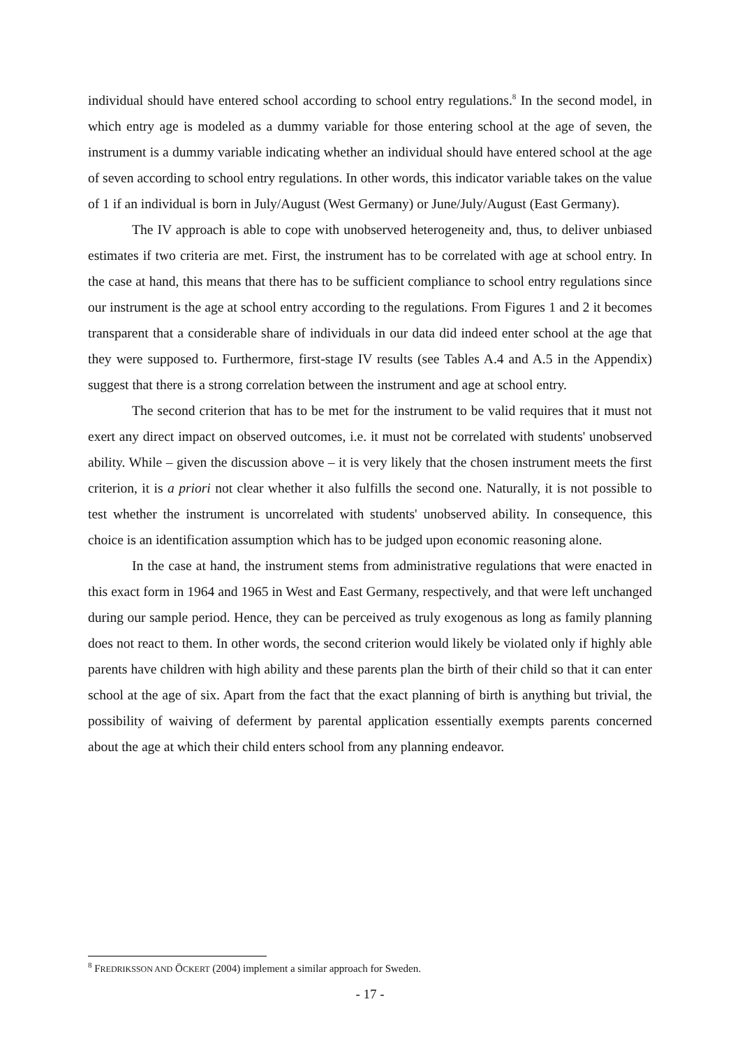individual should have entered school according to school entry regulations.<sup>8</sup> In the second model, in which entry age is modeled as a dummy variable for those entering school at the age of seven, the instrument is a dummy variable indicating whether an individual should have entered school at the age of seven according to school entry regulations. In other words, this indicator variable takes on the value of 1 if an individual is born in July/August (West Germany) or June/July/August (East Germany).
The IV approach is able to cope with unobserved heterogeneity and, thus, to deliver unbiased estimates if two criteria are met. First, the instrument has to be correlated with age at school entry. In the case at hand, this means that there has to be sufficient compliance to school entry regulations since our instrument is the age at school entry according to the regulations. From Figures 1 and 2 it becomes transparent that a considerable share of individuals in our data did indeed enter school at the age that they were supposed to. Furthermore, first-stage IV results (see Tables A.4 and A.5 in the Appendix) suggest that there is a strong correlation between the instrument and age at school entry.
The second criterion that has to be met for the instrument to be valid requires that it must not exert any direct impact on observed outcomes, i.e. it must not be correlated with students' unobserved ability. While – given the discussion above – it is very likely that the chosen instrument meets the first criterion, it is a priori not clear whether it also fulfills the second one. Naturally, it is not possible to test whether the instrument is uncorrelated with students' unobserved ability. In consequence, this choice is an identification assumption which has to be judged upon economic reasoning alone.
In the case at hand, the instrument stems from administrative regulations that were enacted in this exact form in 1964 and 1965 in West and East Germany, respectively, and that were left unchanged during our sample period. Hence, they can be perceived as truly exogenous as long as family planning does not react to them. In other words, the second criterion would likely be violated only if highly able parents have children with high ability and these parents plan the birth of their child so that it can enter school at the age of six. Apart from the fact that the exact planning of birth is anything but trivial, the possibility of waiving of deferment by parental application essentially exempts parents concerned about the age at which their child enters school from any planning endeavor.
<sup>8</sup> FREDRIKSSON AND ÖCKERT (2004) implement a similar approach for Sweden.
- 17 -